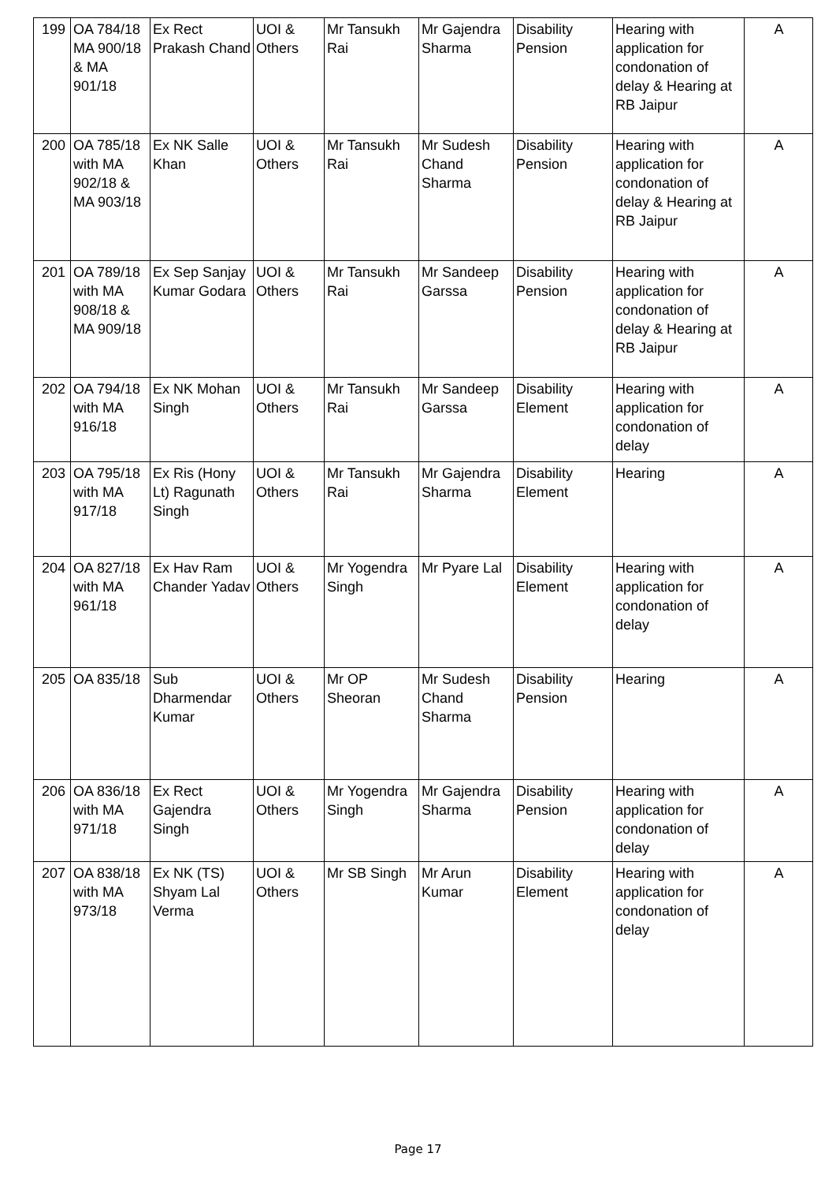| 199 | OA 784/18 MA 900/18 & MA 901/18 | Ex Rect Prakash Chand | UOI & Others | Mr Tansukh Rai | Mr Gajendra Sharma | Disability Pension | Hearing with application for condonation of delay & Hearing at RB Jaipur | A |
| 200 | OA 785/18 with MA 902/18 & MA 903/18 | Ex NK Salle Khan | UOI & Others | Mr Tansukh Rai | Mr Sudesh Chand Sharma | Disability Pension | Hearing with application for condonation of delay & Hearing at RB Jaipur | A |
| 201 | OA 789/18 with MA 908/18 & MA 909/18 | Ex Sep Sanjay Kumar Godara | UOI & Others | Mr Tansukh Rai | Mr Sandeep Garssa | Disability Pension | Hearing with application for condonation of delay & Hearing at RB Jaipur | A |
| 202 | OA 794/18 with MA 916/18 | Ex NK Mohan Singh | UOI & Others | Mr Tansukh Rai | Mr Sandeep Garssa | Disability Element | Hearing with application for condonation of delay | A |
| 203 | OA 795/18 with MA 917/18 | Ex Ris (Hony Lt) Ragunath Singh | UOI & Others | Mr Tansukh Rai | Mr Gajendra Sharma | Disability Element | Hearing | A |
| 204 | OA 827/18 with MA 961/18 | Ex Hav Ram Chander Yadav | UOI & Others | Mr Yogendra Singh | Mr Pyare Lal | Disability Element | Hearing with application for condonation of delay | A |
| 205 | OA 835/18 | Sub Dharmendar Kumar | UOI & Others | Mr OP Sheoran | Mr Sudesh Chand Sharma | Disability Pension | Hearing | A |
| 206 | OA 836/18 with MA 971/18 | Ex Rect Gajendra Singh | UOI & Others | Mr Yogendra Singh | Mr Gajendra Sharma | Disability Pension | Hearing with application for condonation of delay | A |
| 207 | OA 838/18 with MA 973/18 | Ex NK (TS) Shyam Lal Verma | UOI & Others | Mr SB Singh | Mr Arun Kumar | Disability Element | Hearing with application for condonation of delay | A |
Page 17